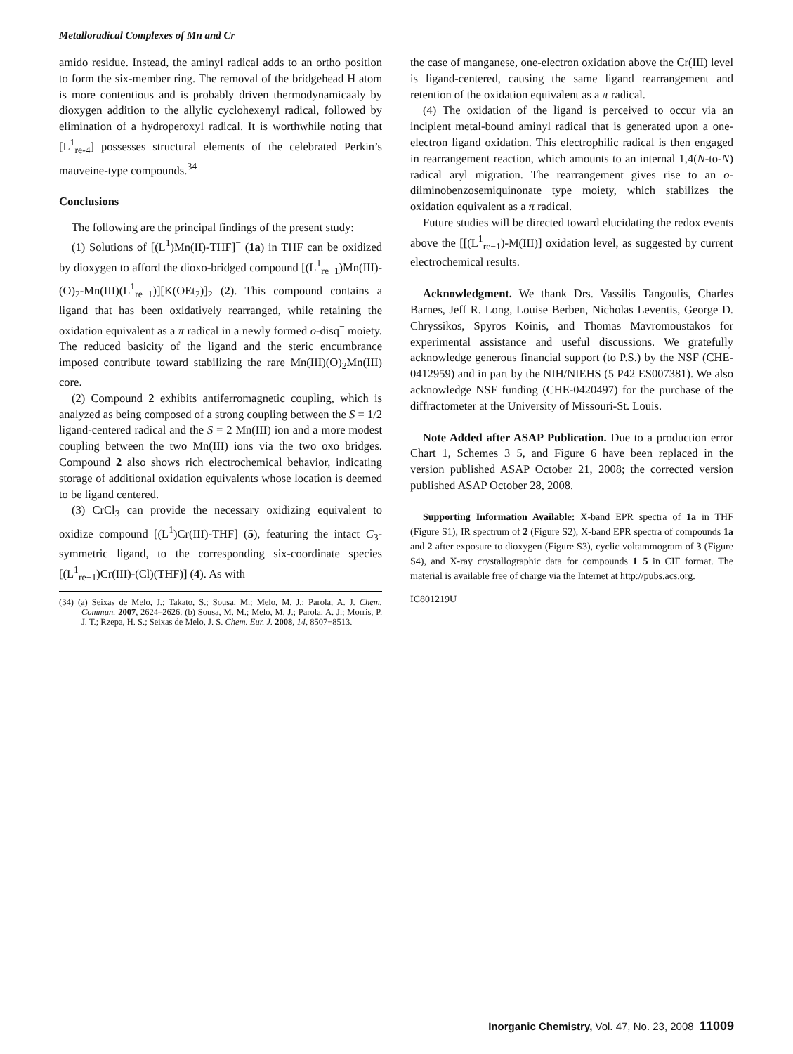Metalloradical Complexes of Mn and Cr
amido residue. Instead, the aminyl radical adds to an ortho position to form the six-member ring. The removal of the bridgehead H atom is more contentious and is probably driven thermodynamicaaly by dioxygen addition to the allylic cyclohexenyl radical, followed by elimination of a hydroperoxyl radical. It is worthwhile noting that [L<sup>1</sup><sub>re-4</sub>] possesses structural elements of the celebrated Perkin’s mauveine-type compounds.<sup>34</sup>
Conclusions
The following are the principal findings of the present study:
(1) Solutions of [(L<sup>1</sup>)Mn(II)-THF]<sup>−</sup> (1a) in THF can be oxidized by dioxygen to afford the dioxo-bridged compound [(L<sup>1</sup><sub>re−1</sub>)Mn(III)-(O)<sub>2</sub>-Mn(III)(L<sup>1</sup><sub>re−1</sub>)][K(OEt<sub>2</sub>)]<sub>2</sub> (2). This compound contains a ligand that has been oxidatively rearranged, while retaining the oxidation equivalent as a π radical in a newly formed o-disq<sup>−</sup> moiety. The reduced basicity of the ligand and the steric encumbrance imposed contribute toward stabilizing the rare Mn(III)(O)<sub>2</sub>Mn(III) core.
(2) Compound 2 exhibits antiferromagnetic coupling, which is analyzed as being composed of a strong coupling between the S = 1/2 ligand-centered radical and the S = 2 Mn(III) ion and a more modest coupling between the two Mn(III) ions via the two oxo bridges. Compound 2 also shows rich electrochemical behavior, indicating storage of additional oxidation equivalents whose location is deemed to be ligand centered.
(3) CrCl<sub>3</sub> can provide the necessary oxidizing equivalent to oxidize compound [(L<sup>1</sup>)Cr(III)-THF] (5), featuring the intact C<sub>3</sub>-symmetric ligand, to the corresponding six-coordinate species [(L<sup>1</sup><sub>re−1</sub>)Cr(III)-(Cl)(THF)] (4). As with
(34) (a) Seixas de Melo, J.; Takato, S.; Sousa, M.; Melo, M. J.; Parola, A. J. Chem. Commun. 2007, 2624–2626. (b) Sousa, M. M.; Melo, M. J.; Parola, A. J.; Morris, P. J. T.; Rzepa, H. S.; Seixas de Melo, J. S. Chem. Eur. J. 2008, 14, 8507−8513.
the case of manganese, one-electron oxidation above the Cr(III) level is ligand-centered, causing the same ligand rearrangement and retention of the oxidation equivalent as a π radical.
(4) The oxidation of the ligand is perceived to occur via an incipient metal-bound aminyl radical that is generated upon a one-electron ligand oxidation. This electrophilic radical is then engaged in rearrangement reaction, which amounts to an internal 1,4(N-to-N) radical aryl migration. The rearrangement gives rise to an o-diiminobenzosemiquinonate type moiety, which stabilizes the oxidation equivalent as a π radical.
Future studies will be directed toward elucidating the redox events above the [[(L<sup>1</sup><sub>re−1</sub>)-M(III)] oxidation level, as suggested by current electrochemical results.
Acknowledgment. We thank Drs. Vassilis Tangoulis, Charles Barnes, Jeff R. Long, Louise Berben, Nicholas Leventis, George D. Chryssikos, Spyros Koinis, and Thomas Mavromoustakos for experimental assistance and useful discussions. We gratefully acknowledge generous financial support (to P.S.) by the NSF (CHE-0412959) and in part by the NIH/NIEHS (5 P42 ES007381). We also acknowledge NSF funding (CHE-0420497) for the purchase of the diffractometer at the University of Missouri-St. Louis.
Note Added after ASAP Publication. Due to a production error Chart 1, Schemes 3−5, and Figure 6 have been replaced in the version published ASAP October 21, 2008; the corrected version published ASAP October 28, 2008.
Supporting Information Available: X-band EPR spectra of 1a in THF (Figure S1), IR spectrum of 2 (Figure S2), X-band EPR spectra of compounds 1a and 2 after exposure to dioxygen (Figure S3), cyclic voltammogram of 3 (Figure S4), and X-ray crystallographic data for compounds 1−5 in CIF format. The material is available free of charge via the Internet at http://pubs.acs.org.
IC801219U
Inorganic Chemistry, Vol. 47, No. 23, 2008 11009